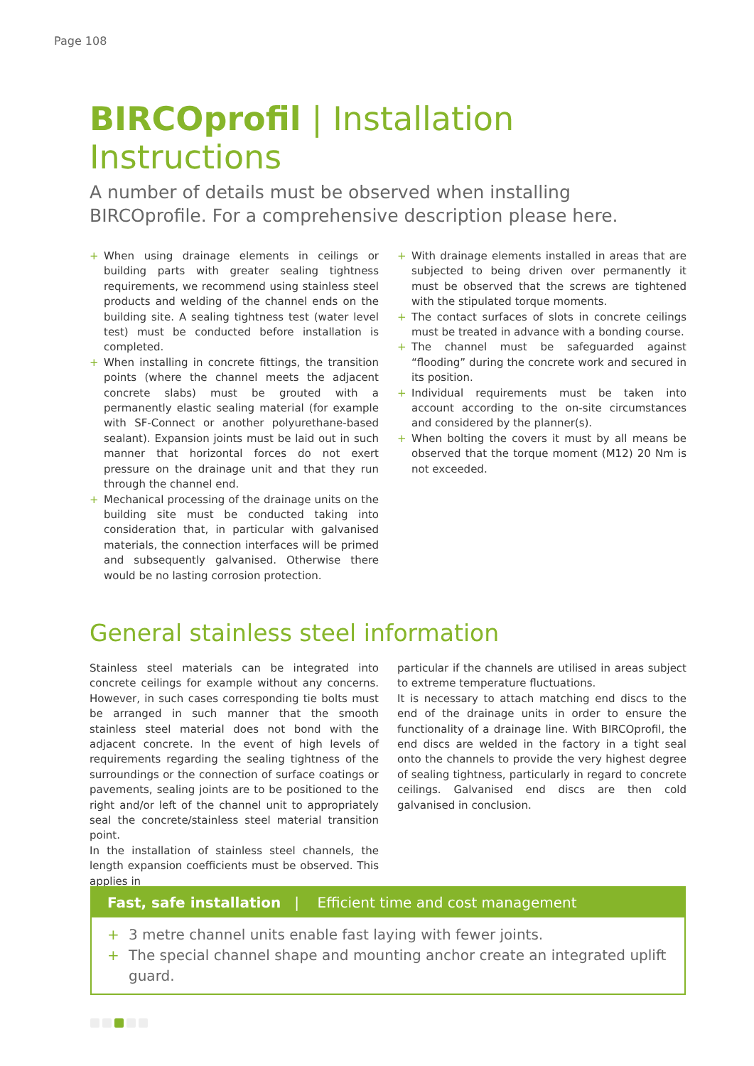Page 108
BIRCOprofil | Installation Instructions
A number of details must be observed when installing BIRCOprofile. For a comprehensive description please here.
+ When using drainage elements in ceilings or building parts with greater sealing tightness requirements, we recommend using stainless steel products and welding of the channel ends on the building site. A sealing tightness test (water level test) must be conducted before installation is completed.
+ When installing in concrete fittings, the transition points (where the channel meets the adjacent concrete slabs) must be grouted with a permanently elastic sealing material (for example with SF-Connect or another polyurethane-based sealant). Expansion joints must be laid out in such manner that horizontal forces do not exert pressure on the drainage unit and that they run through the channel end.
+ Mechanical processing of the drainage units on the building site must be conducted taking into consideration that, in particular with galvanised materials, the connection interfaces will be primed and subsequently galvanised. Otherwise there would be no lasting corrosion protection.
+ With drainage elements installed in areas that are subjected to being driven over permanently it must be observed that the screws are tightened with the stipulated torque moments.
+ The contact surfaces of slots in concrete ceilings must be treated in advance with a bonding course.
+ The channel must be safeguarded against “flooding” during the concrete work and secured in its position.
+ Individual requirements must be taken into account according to the on-site circumstances and considered by the planner(s).
+ When bolting the covers it must by all means be observed that the torque moment (M12) 20 Nm is not exceeded.
General stainless steel information
Stainless steel materials can be integrated into concrete ceilings for example without any concerns. However, in such cases corresponding tie bolts must be arranged in such manner that the smooth stainless steel material does not bond with the adjacent concrete. In the event of high levels of requirements regarding the sealing tightness of the surroundings or the connection of surface coatings or pavements, sealing joints are to be positioned to the right and/or left of the channel unit to appropriately seal the concrete/stainless steel material transition point.
In the installation of stainless steel channels, the length expansion coefficients must be observed. This applies in
particular if the channels are utilised in areas subject to extreme temperature fluctuations.
It is necessary to attach matching end discs to the end of the drainage units in order to ensure the functionality of a drainage line. With BIRCOprofil, the end discs are welded in the factory in a tight seal onto the channels to provide the very highest degree of sealing tightness, particularly in regard to concrete ceilings. Galvanised end discs are then cold galvanised in conclusion.
Fast, safe installation | Efficient time and cost management
+ 3 metre channel units enable fast laying with fewer joints.
+ The special channel shape and mounting anchor create an integrated uplift guard.